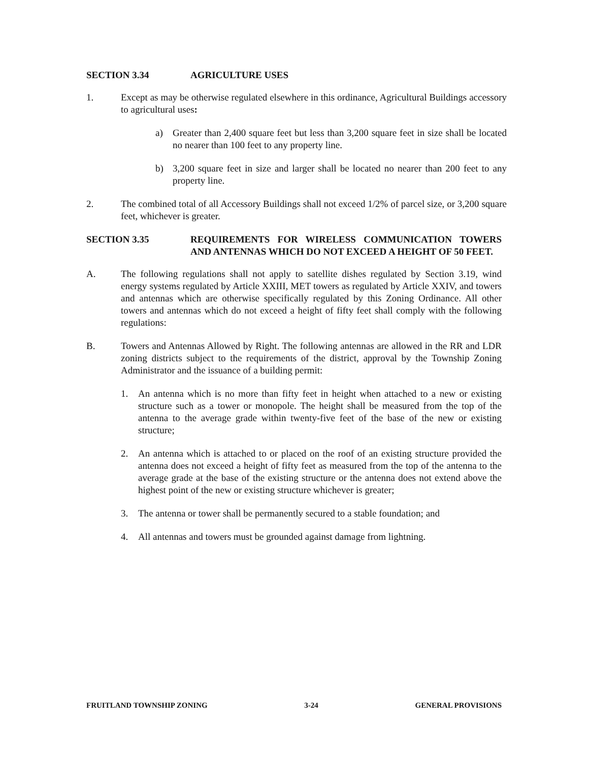SECTION 3.34 AGRICULTURE USES
1. Except as may be otherwise regulated elsewhere in this ordinance, Agricultural Buildings accessory to agricultural uses:
a) Greater than 2,400 square feet but less than 3,200 square feet in size shall be located no nearer than 100 feet to any property line.
b) 3,200 square feet in size and larger shall be located no nearer than 200 feet to any property line.
2. The combined total of all Accessory Buildings shall not exceed 1/2% of parcel size, or 3,200 square feet, whichever is greater.
SECTION 3.35 REQUIREMENTS FOR WIRELESS COMMUNICATION TOWERS AND ANTENNAS WHICH DO NOT EXCEED A HEIGHT OF 50 FEET.
A. The following regulations shall not apply to satellite dishes regulated by Section 3.19, wind energy systems regulated by Article XXIII, MET towers as regulated by Article XXIV, and towers and antennas which are otherwise specifically regulated by this Zoning Ordinance. All other towers and antennas which do not exceed a height of fifty feet shall comply with the following regulations:
B. Towers and Antennas Allowed by Right. The following antennas are allowed in the RR and LDR zoning districts subject to the requirements of the district, approval by the Township Zoning Administrator and the issuance of a building permit:
1. An antenna which is no more than fifty feet in height when attached to a new or existing structure such as a tower or monopole. The height shall be measured from the top of the antenna to the average grade within twenty-five feet of the base of the new or existing structure;
2. An antenna which is attached to or placed on the roof of an existing structure provided the antenna does not exceed a height of fifty feet as measured from the top of the antenna to the average grade at the base of the existing structure or the antenna does not extend above the highest point of the new or existing structure whichever is greater;
3. The antenna or tower shall be permanently secured to a stable foundation; and
4. All antennas and towers must be grounded against damage from lightning.
FRUITLAND TOWNSHIP ZONING 3-24 GENERAL PROVISIONS